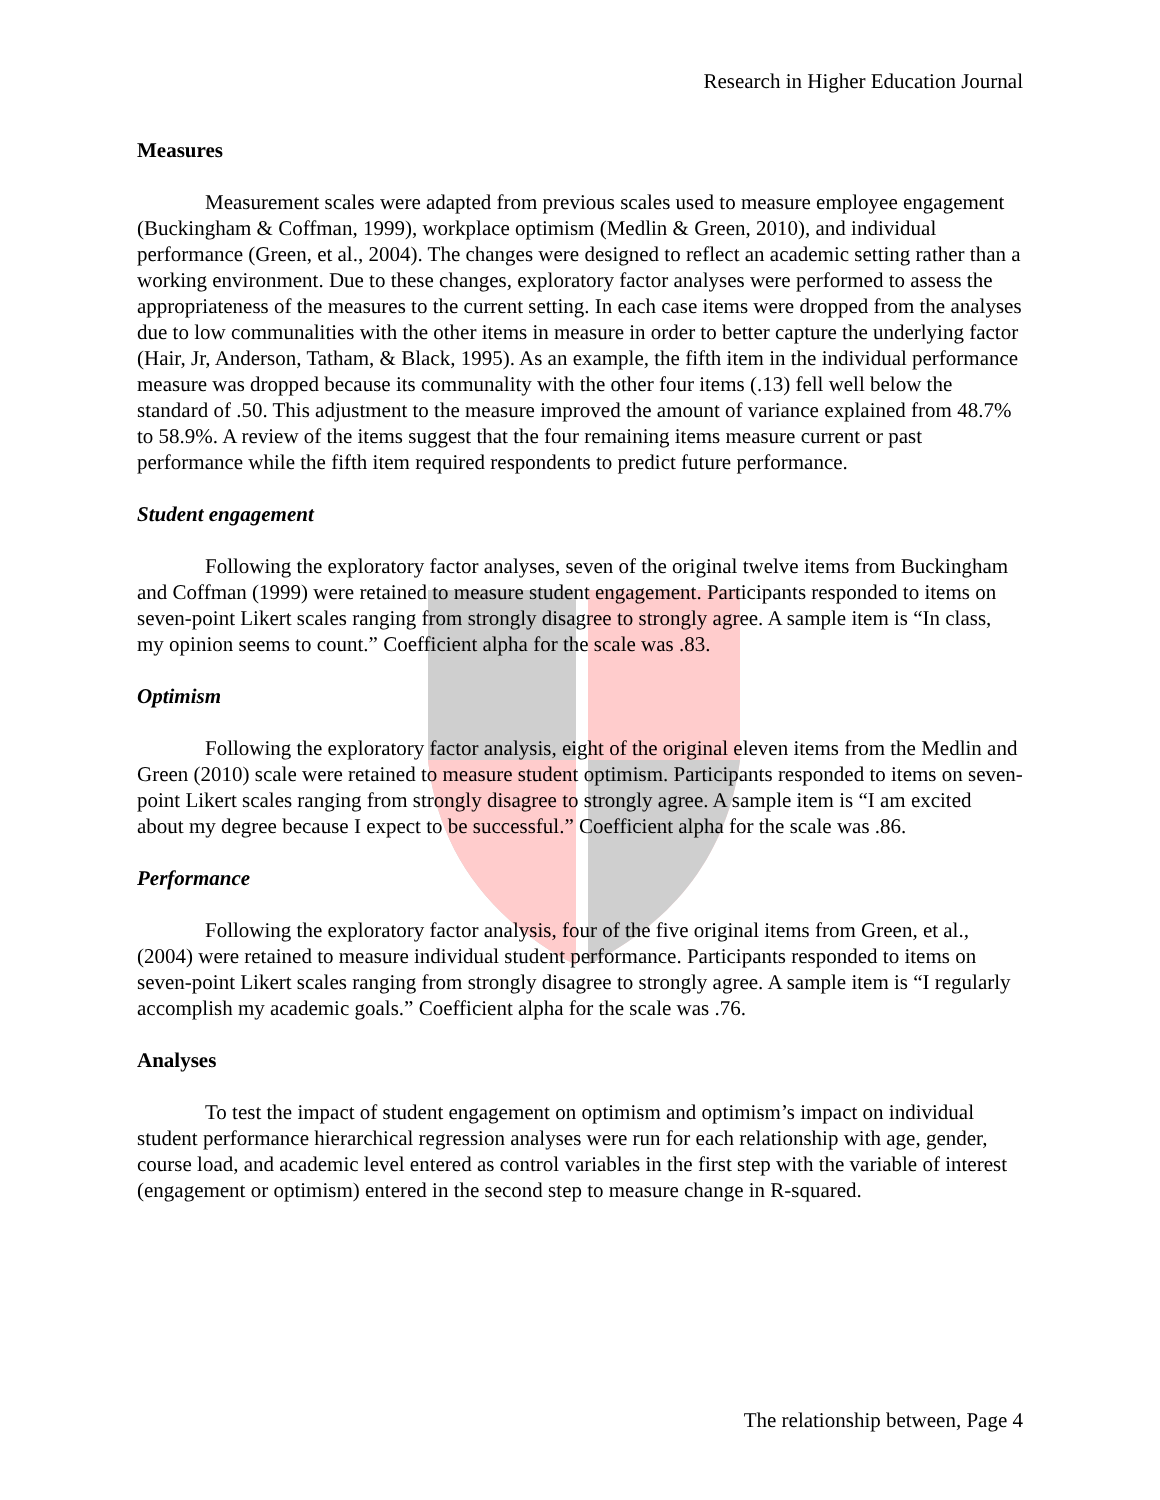Research in Higher Education Journal
Measures
Measurement scales were adapted from previous scales used to measure employee engagement (Buckingham & Coffman, 1999), workplace optimism (Medlin & Green, 2010), and individual performance (Green, et al., 2004). The changes were designed to reflect an academic setting rather than a working environment. Due to these changes, exploratory factor analyses were performed to assess the appropriateness of the measures to the current setting. In each case items were dropped from the analyses due to low communalities with the other items in measure in order to better capture the underlying factor (Hair, Jr, Anderson, Tatham, & Black, 1995). As an example, the fifth item in the individual performance measure was dropped because its communality with the other four items (.13) fell well below the standard of .50. This adjustment to the measure improved the amount of variance explained from 48.7% to 58.9%. A review of the items suggest that the four remaining items measure current or past performance while the fifth item required respondents to predict future performance.
Student engagement
Following the exploratory factor analyses, seven of the original twelve items from Buckingham and Coffman (1999) were retained to measure student engagement. Participants responded to items on seven-point Likert scales ranging from strongly disagree to strongly agree. A sample item is “In class, my opinion seems to count.” Coefficient alpha for the scale was .83.
Optimism
Following the exploratory factor analysis, eight of the original eleven items from the Medlin and Green (2010) scale were retained to measure student optimism. Participants responded to items on seven-point Likert scales ranging from strongly disagree to strongly agree. A sample item is “I am excited about my degree because I expect to be successful.” Coefficient alpha for the scale was .86.
Performance
Following the exploratory factor analysis, four of the five original items from Green, et al., (2004) were retained to measure individual student performance. Participants responded to items on seven-point Likert scales ranging from strongly disagree to strongly agree. A sample item is “I regularly accomplish my academic goals.” Coefficient alpha for the scale was .76.
Analyses
To test the impact of student engagement on optimism and optimism’s impact on individual student performance hierarchical regression analyses were run for each relationship with age, gender, course load, and academic level entered as control variables in the first step with the variable of interest (engagement or optimism) entered in the second step to measure change in R-squared.
The relationship between, Page 4